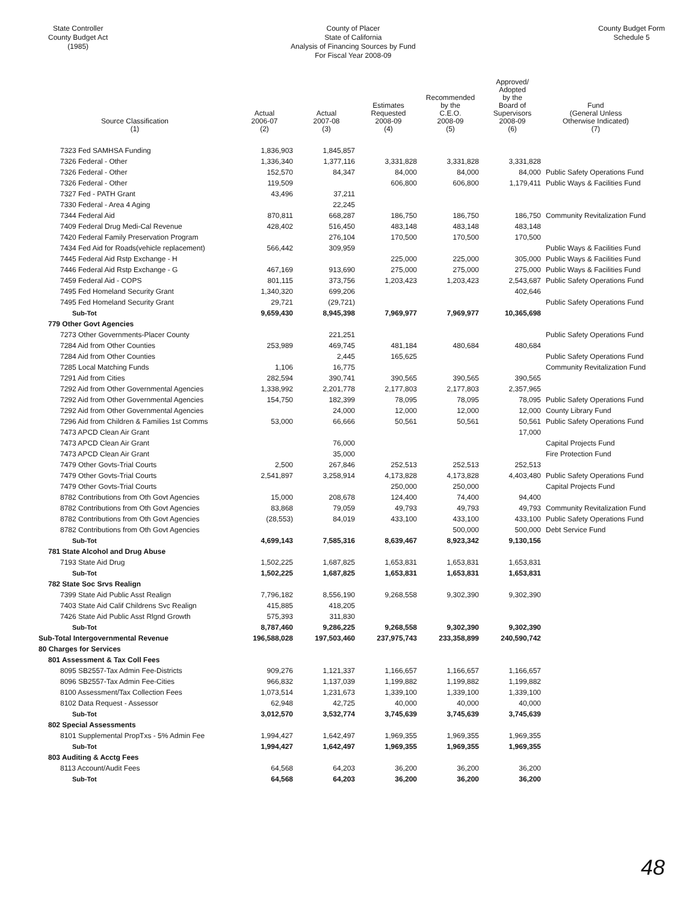State Controller
County Budget Act
(1985)
County of Placer
State of California
Analysis of Financing Sources by Fund
For Fiscal Year 2008-09
County Budget Form
Schedule 5
| Source Classification (1) | Actual 2006-07 (2) | Actual 2007-08 (3) | Estimates Requested 2008-09 (4) | Recommended by the C.E.O. 2008-09 (5) | Approved/ Adopted by the Board of Supervisors 2008-09 (6) | Fund (General Unless Otherwise Indicated) (7) |
| --- | --- | --- | --- | --- | --- | --- |
| 7323 Fed SAMHSA Funding | 1,836,903 | 1,845,857 | | | | |
| 7326 Federal - Other | 1,336,340 | 1,377,116 | 3,331,828 | 3,331,828 | 3,331,828 | |
| 7326 Federal - Other | 152,570 | 84,347 | 84,000 | 84,000 | 84,000 | Public Safety Operations Fund |
| 7326 Federal - Other | 119,509 | | 606,800 | 606,800 | 1,179,411 | Public Ways & Facilities Fund |
| 7327 Fed - PATH Grant | 43,496 | 37,211 | | | | |
| 7330 Federal - Area 4 Aging | | 22,245 | | | | |
| 7344 Federal Aid | 870,811 | 668,287 | 186,750 | 186,750 | 186,750 | Community Revitalization Fund |
| 7409 Federal Drug Medi-Cal Revenue | 428,402 | 516,450 | 483,148 | 483,148 | 483,148 | |
| 7420 Federal Family Preservation Program | | 276,104 | 170,500 | 170,500 | 170,500 | |
| 7434 Fed Aid for Roads(vehicle replacement) | 566,442 | 309,959 | | | | Public Ways & Facilities Fund |
| 7445 Federal Aid Rstp Exchange - H | | | 225,000 | 225,000 | 305,000 | Public Ways & Facilities Fund |
| 7446 Federal Aid Rstp Exchange - G | 467,169 | 913,690 | 275,000 | 275,000 | 275,000 | Public Ways & Facilities Fund |
| 7459 Federal Aid - COPS | 801,115 | 373,756 | 1,203,423 | 1,203,423 | 2,543,687 | Public Safety Operations Fund |
| 7495 Fed Homeland Security Grant | 1,340,320 | 699,206 | | | 402,646 | |
| 7495 Fed Homeland Security Grant | 29,721 | (29,721) | | | | Public Safety Operations Fund |
| Sub-Tot | 9,659,430 | 8,945,398 | 7,969,977 | 7,969,977 | 10,365,698 | |
| 779 Other Govt Agencies | | | | | | |
| 7273 Other Governments-Placer County | | 221,251 | | | | Public Safety Operations Fund |
| 7284 Aid from Other Counties | 253,989 | 469,745 | 481,184 | 480,684 | 480,684 | |
| 7284 Aid from Other Counties | | 2,445 | 165,625 | | | Public Safety Operations Fund |
| 7285 Local Matching Funds | 1,106 | 16,775 | | | | Community Revitalization Fund |
| 7291 Aid from Cities | 282,594 | 390,741 | 390,565 | 390,565 | 390,565 | |
| 7292 Aid from Other Governmental Agencies | 1,338,992 | 2,201,778 | 2,177,803 | 2,177,803 | 2,357,965 | |
| 7292 Aid from Other Governmental Agencies | 154,750 | 182,399 | 78,095 | 78,095 | 78,095 | Public Safety Operations Fund |
| 7292 Aid from Other Governmental Agencies | | 24,000 | 12,000 | 12,000 | 12,000 | County Library Fund |
| 7296 Aid from Children & Families 1st Comms | 53,000 | 66,666 | 50,561 | 50,561 | 50,561 | Public Safety Operations Fund |
| 7473 APCD Clean Air Grant | | | | | 17,000 | |
| 7473 APCD Clean Air Grant | | 76,000 | | | | Capital Projects Fund |
| 7473 APCD Clean Air Grant | | 35,000 | | | | Fire Protection Fund |
| 7479 Other Govts-Trial Courts | 2,500 | 267,846 | 252,513 | 252,513 | 252,513 | |
| 7479 Other Govts-Trial Courts | 2,541,897 | 3,258,914 | 4,173,828 | 4,173,828 | 4,403,480 | Public Safety Operations Fund |
| 7479 Other Govts-Trial Courts | | | 250,000 | 250,000 | | Capital Projects Fund |
| 8782 Contributions from Oth Govt Agencies | 15,000 | 208,678 | 124,400 | 74,400 | 94,400 | |
| 8782 Contributions from Oth Govt Agencies | 83,868 | 79,059 | 49,793 | 49,793 | 49,793 | Community Revitalization Fund |
| 8782 Contributions from Oth Govt Agencies | (28,553) | 84,019 | 433,100 | 433,100 | 433,100 | Public Safety Operations Fund |
| 8782 Contributions from Oth Govt Agencies | | | | 500,000 | 500,000 | Debt Service Fund |
| Sub-Tot | 4,699,143 | 7,585,316 | 8,639,467 | 8,923,342 | 9,130,156 | |
| 781 State Alcohol and Drug Abuse | | | | | | |
| 7193 State Aid Drug | 1,502,225 | 1,687,825 | 1,653,831 | 1,653,831 | 1,653,831 | |
| Sub-Tot | 1,502,225 | 1,687,825 | 1,653,831 | 1,653,831 | 1,653,831 | |
| 782 State Soc Srvs Realign | | | | | | |
| 7399 State Aid Public Asst Realign | 7,796,182 | 8,556,190 | 9,268,558 | 9,302,390 | 9,302,390 | |
| 7403 State Aid Calif Childrens Svc Realign | 415,885 | 418,205 | | | | |
| 7426 State Aid Public Asst Rlgnd Growth | 575,393 | 311,830 | | | | |
| Sub-Tot | 8,787,460 | 9,286,225 | 9,268,558 | 9,302,390 | 9,302,390 | |
| Sub-Total Intergovernmental Revenue | 196,588,028 | 197,503,460 | 237,975,743 | 233,358,899 | 240,590,742 | |
| 80 Charges for Services | | | | | | |
| 801 Assessment & Tax Coll Fees | | | | | | |
| 8095 SB2557-Tax Admin Fee-Districts | 909,276 | 1,121,337 | 1,166,657 | 1,166,657 | 1,166,657 | |
| 8096 SB2557-Tax Admin Fee-Cities | 966,832 | 1,137,039 | 1,199,882 | 1,199,882 | 1,199,882 | |
| 8100 Assessment/Tax Collection Fees | 1,073,514 | 1,231,673 | 1,339,100 | 1,339,100 | 1,339,100 | |
| 8102 Data Request - Assessor | 62,948 | 42,725 | 40,000 | 40,000 | 40,000 | |
| Sub-Tot | 3,012,570 | 3,532,774 | 3,745,639 | 3,745,639 | 3,745,639 | |
| 802 Special Assessments | | | | | | |
| 8101 Supplemental PropTxs - 5% Admin Fee | 1,994,427 | 1,642,497 | 1,969,355 | 1,969,355 | 1,969,355 | |
| Sub-Tot | 1,994,427 | 1,642,497 | 1,969,355 | 1,969,355 | 1,969,355 | |
| 803 Auditing & Acctg Fees | | | | | | |
| 8113 Account/Audit Fees | 64,568 | 64,203 | 36,200 | 36,200 | 36,200 | |
| Sub-Tot | 64,568 | 64,203 | 36,200 | 36,200 | 36,200 | |
48